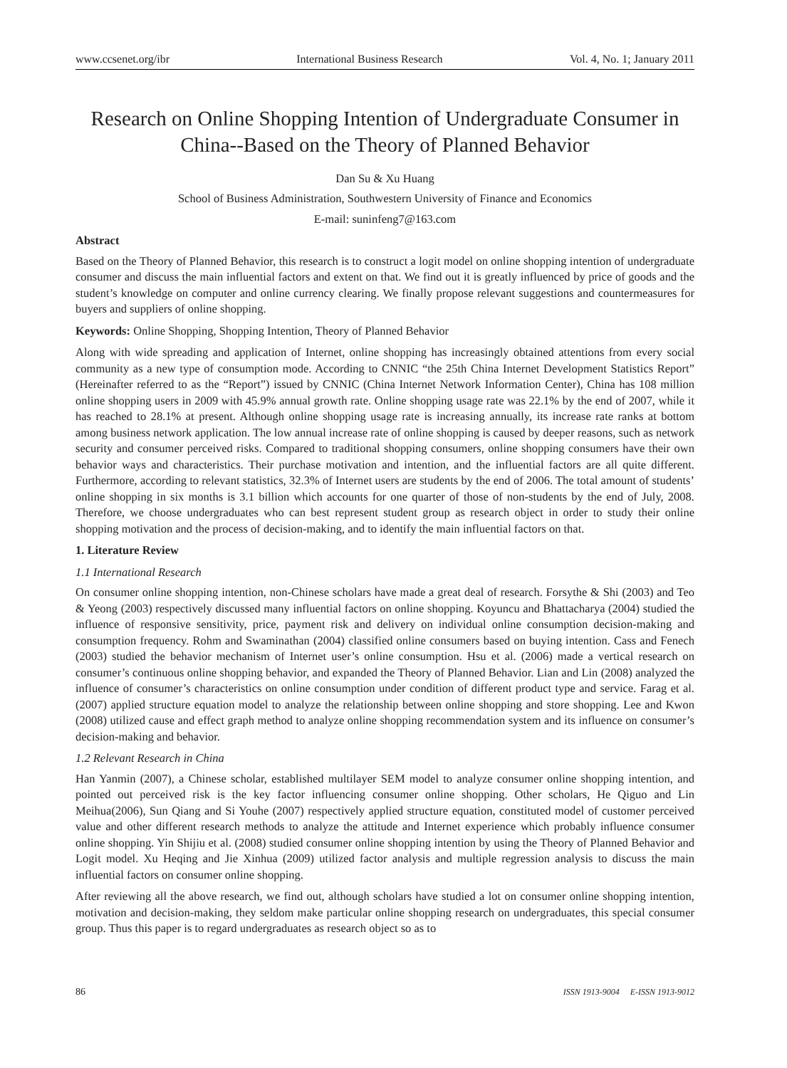www.ccsenet.org/ibr International Business Research Vol. 4, No. 1; January 2011
Research on Online Shopping Intention of Undergraduate Consumer in China--Based on the Theory of Planned Behavior
Dan Su & Xu Huang
School of Business Administration, Southwestern University of Finance and Economics
E-mail: suninfeng7@163.com
Abstract
Based on the Theory of Planned Behavior, this research is to construct a logit model on online shopping intention of undergraduate consumer and discuss the main influential factors and extent on that. We find out it is greatly influenced by price of goods and the student’s knowledge on computer and online currency clearing. We finally propose relevant suggestions and countermeasures for buyers and suppliers of online shopping.
Keywords: Online Shopping, Shopping Intention, Theory of Planned Behavior
Along with wide spreading and application of Internet, online shopping has increasingly obtained attentions from every social community as a new type of consumption mode. According to CNNIC “the 25th China Internet Development Statistics Report” (Hereinafter referred to as the “Report”) issued by CNNIC (China Internet Network Information Center), China has 108 million online shopping users in 2009 with 45.9% annual growth rate. Online shopping usage rate was 22.1% by the end of 2007, while it has reached to 28.1% at present. Although online shopping usage rate is increasing annually, its increase rate ranks at bottom among business network application. The low annual increase rate of online shopping is caused by deeper reasons, such as network security and consumer perceived risks. Compared to traditional shopping consumers, online shopping consumers have their own behavior ways and characteristics. Their purchase motivation and intention, and the influential factors are all quite different. Furthermore, according to relevant statistics, 32.3% of Internet users are students by the end of 2006. The total amount of students’ online shopping in six months is 3.1 billion which accounts for one quarter of those of non-students by the end of July, 2008. Therefore, we choose undergraduates who can best represent student group as research object in order to study their online shopping motivation and the process of decision-making, and to identify the main influential factors on that.
1. Literature Review
1.1 International Research
On consumer online shopping intention, non-Chinese scholars have made a great deal of research. Forsythe & Shi (2003) and Teo & Yeong (2003) respectively discussed many influential factors on online shopping. Koyuncu and Bhattacharya (2004) studied the influence of responsive sensitivity, price, payment risk and delivery on individual online consumption decision-making and consumption frequency. Rohm and Swaminathan (2004) classified online consumers based on buying intention. Cass and Fenech (2003) studied the behavior mechanism of Internet user’s online consumption. Hsu et al. (2006) made a vertical research on consumer’s continuous online shopping behavior, and expanded the Theory of Planned Behavior. Lian and Lin (2008) analyzed the influence of consumer’s characteristics on online consumption under condition of different product type and service. Farag et al. (2007) applied structure equation model to analyze the relationship between online shopping and store shopping. Lee and Kwon (2008) utilized cause and effect graph method to analyze online shopping recommendation system and its influence on consumer’s decision-making and behavior.
1.2 Relevant Research in China
Han Yanmin (2007), a Chinese scholar, established multilayer SEM model to analyze consumer online shopping intention, and pointed out perceived risk is the key factor influencing consumer online shopping. Other scholars, He Qiguo and Lin Meihua(2006), Sun Qiang and Si Youhe (2007) respectively applied structure equation, constituted model of customer perceived value and other different research methods to analyze the attitude and Internet experience which probably influence consumer online shopping. Yin Shijiu et al. (2008) studied consumer online shopping intention by using the Theory of Planned Behavior and Logit model. Xu Heqing and Jie Xinhua (2009) utilized factor analysis and multiple regression analysis to discuss the main influential factors on consumer online shopping.
After reviewing all the above research, we find out, although scholars have studied a lot on consumer online shopping intention, motivation and decision-making, they seldom make particular online shopping research on undergraduates, this special consumer group. Thus this paper is to regard undergraduates as research object so as to
86 ISSN 1913-9004 E-ISSN 1913-9012